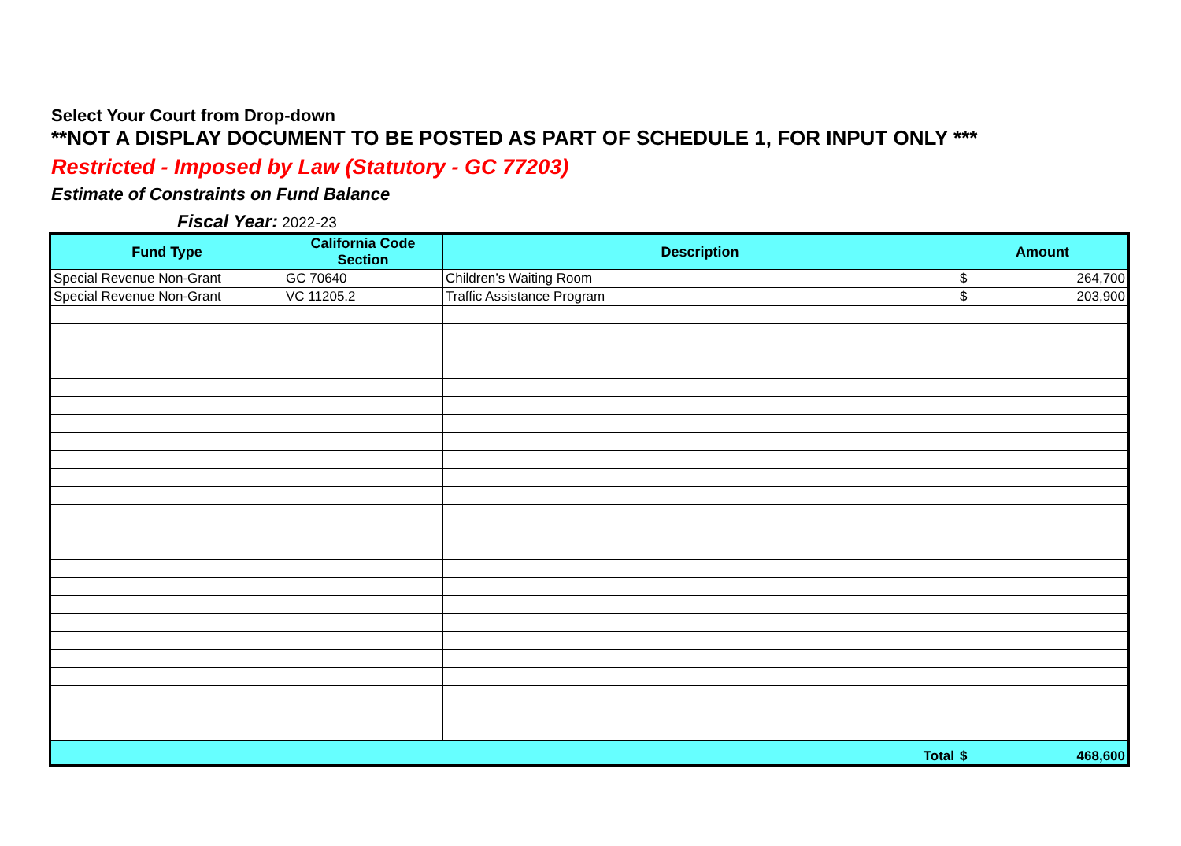Select Your Court from Drop-down
**NOT A DISPLAY DOCUMENT TO BE POSTED AS PART OF SCHEDULE 1, FOR INPUT ONLY ***
Restricted - Imposed by Law (Statutory - GC 77203)
Estimate of Constraints on Fund Balance
Fiscal Year: 2022-23
| Fund Type | California Code Section | Description | Amount | |
| --- | --- | --- | --- | --- |
| Special Revenue Non-Grant | GC 70640 | Children’s Waiting Room | $ | 264,700 |
| Special Revenue Non-Grant | VC 11205.2 | Traffic Assistance Program | $ | 203,900 |
| Total | | | $ | 468,600 |